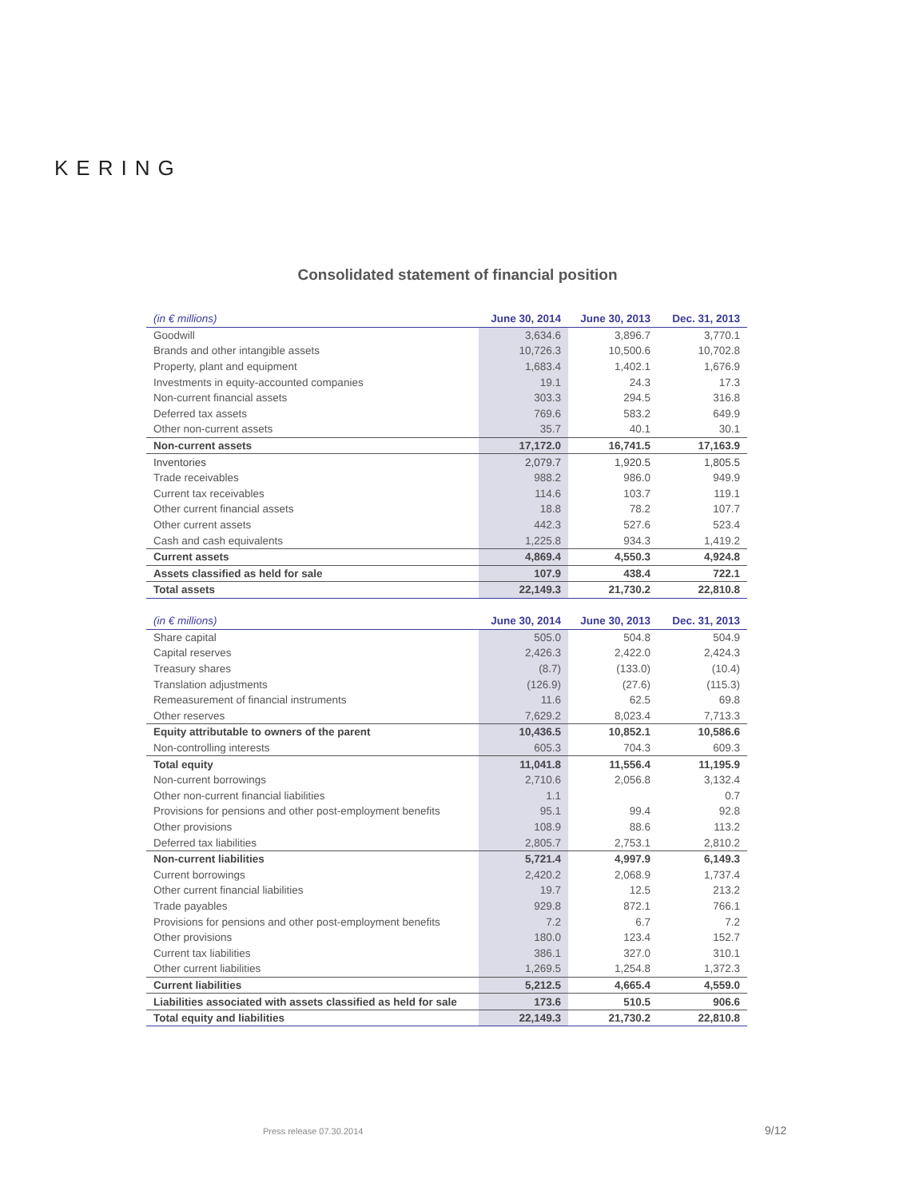KERING
Consolidated statement of financial position
| (in € millions) | June 30, 2014 | June 30, 2013 | Dec. 31, 2013 |
| --- | --- | --- | --- |
| Goodwill | 3,634.6 | 3,896.7 | 3,770.1 |
| Brands and other intangible assets | 10,726.3 | 10,500.6 | 10,702.8 |
| Property, plant and equipment | 1,683.4 | 1,402.1 | 1,676.9 |
| Investments in equity-accounted companies | 19.1 | 24.3 | 17.3 |
| Non-current financial assets | 303.3 | 294.5 | 316.8 |
| Deferred tax assets | 769.6 | 583.2 | 649.9 |
| Other non-current assets | 35.7 | 40.1 | 30.1 |
| Non-current assets | 17,172.0 | 16,741.5 | 17,163.9 |
| Inventories | 2,079.7 | 1,920.5 | 1,805.5 |
| Trade receivables | 988.2 | 986.0 | 949.9 |
| Current tax receivables | 114.6 | 103.7 | 119.1 |
| Other current financial assets | 18.8 | 78.2 | 107.7 |
| Other current assets | 442.3 | 527.6 | 523.4 |
| Cash and cash equivalents | 1,225.8 | 934.3 | 1,419.2 |
| Current assets | 4,869.4 | 4,550.3 | 4,924.8 |
| Assets classified as held for sale | 107.9 | 438.4 | 722.1 |
| Total assets | 22,149.3 | 21,730.2 | 22,810.8 |
| (in € millions) | June 30, 2014 | June 30, 2013 | Dec. 31, 2013 |
| --- | --- | --- | --- |
| Share capital | 505.0 | 504.8 | 504.9 |
| Capital reserves | 2,426.3 | 2,422.0 | 2,424.3 |
| Treasury shares | (8.7) | (133.0) | (10.4) |
| Translation adjustments | (126.9) | (27.6) | (115.3) |
| Remeasurement of financial instruments | 11.6 | 62.5 | 69.8 |
| Other reserves | 7,629.2 | 8,023.4 | 7,713.3 |
| Equity attributable to owners of the parent | 10,436.5 | 10,852.1 | 10,586.6 |
| Non-controlling interests | 605.3 | 704.3 | 609.3 |
| Total equity | 11,041.8 | 11,556.4 | 11,195.9 |
| Non-current borrowings | 2,710.6 | 2,056.8 | 3,132.4 |
| Other non-current financial liabilities | 1.1 | | 0.7 |
| Provisions for pensions and other post-employment benefits | 95.1 | 99.4 | 92.8 |
| Other provisions | 108.9 | 88.6 | 113.2 |
| Deferred tax liabilities | 2,805.7 | 2,753.1 | 2,810.2 |
| Non-current liabilities | 5,721.4 | 4,997.9 | 6,149.3 |
| Current borrowings | 2,420.2 | 2,068.9 | 1,737.4 |
| Other current financial liabilities | 19.7 | 12.5 | 213.2 |
| Trade payables | 929.8 | 872.1 | 766.1 |
| Provisions for pensions and other post-employment benefits | 7.2 | 6.7 | 7.2 |
| Other provisions | 180.0 | 123.4 | 152.7 |
| Current tax liabilities | 386.1 | 327.0 | 310.1 |
| Other current liabilities | 1,269.5 | 1,254.8 | 1,372.3 |
| Current liabilities | 5,212.5 | 4,665.4 | 4,559.0 |
| Liabilities associated with assets classified as held for sale | 173.6 | 510.5 | 906.6 |
| Total equity and liabilities | 22,149.3 | 21,730.2 | 22,810.8 |
Press release 07.30.2014 9/12